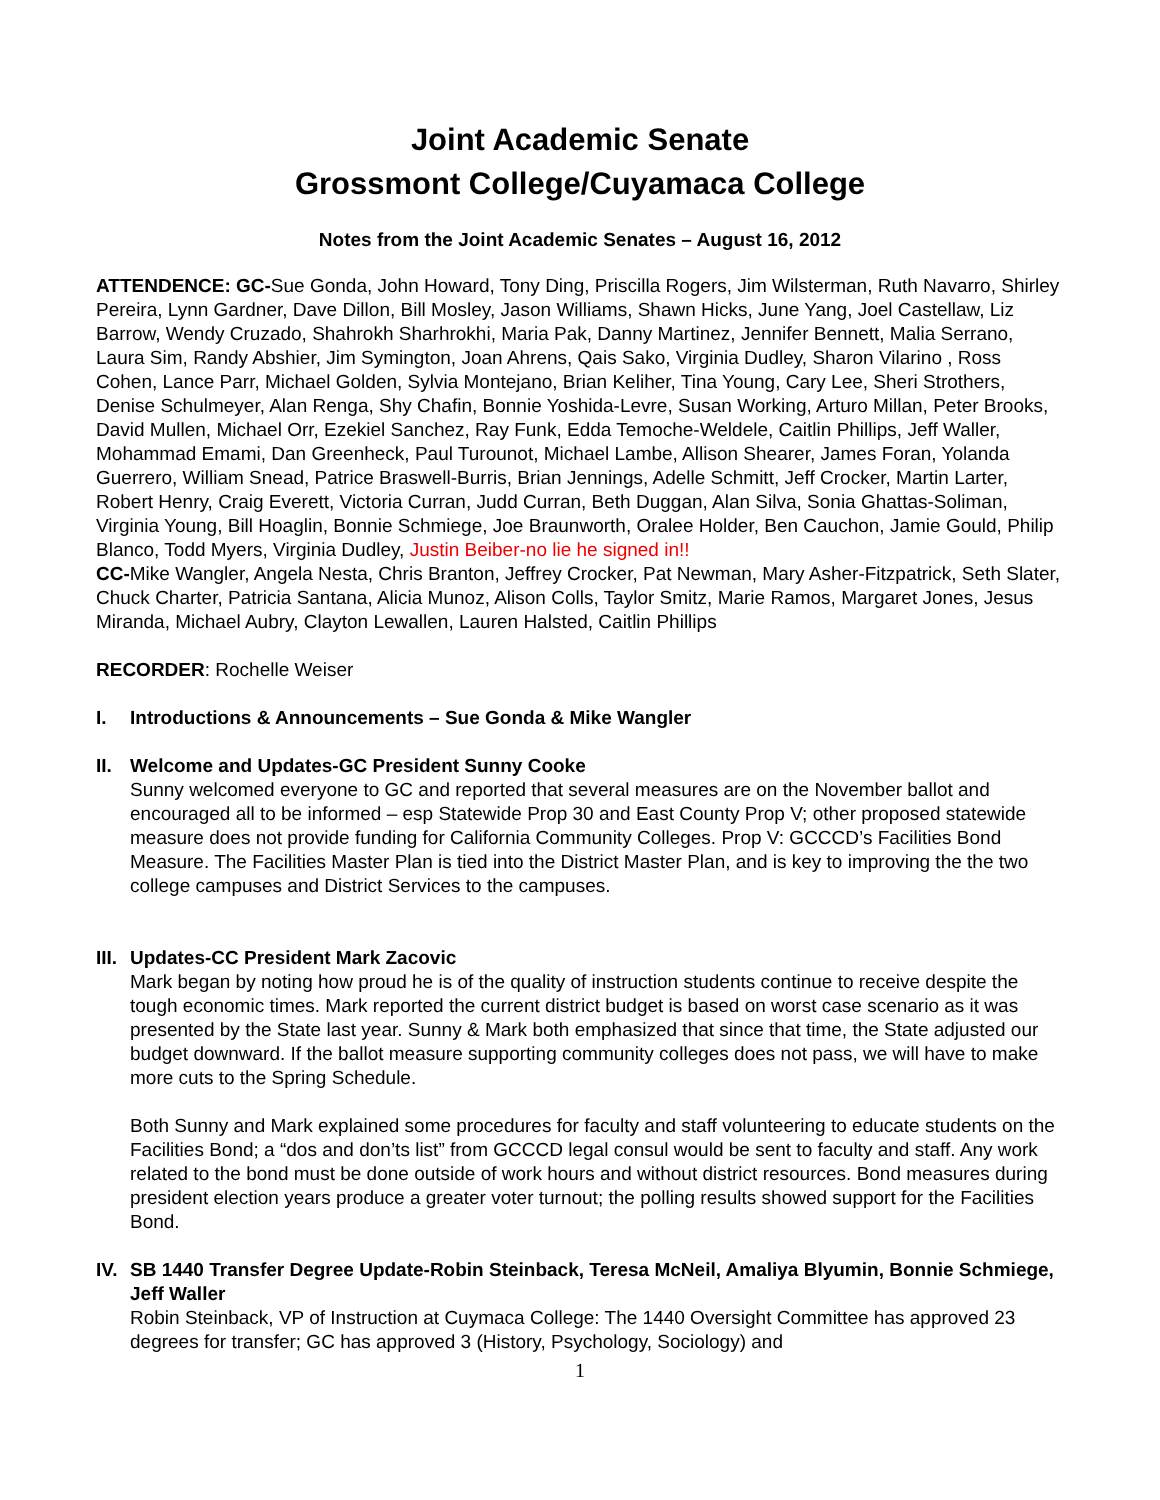Joint Academic Senate
Grossmont College/Cuyamaca College
Notes from the Joint Academic Senates – August 16, 2012
ATTENDENCE: GC-Sue Gonda, John Howard, Tony Ding, Priscilla Rogers, Jim Wilsterman, Ruth Navarro, Shirley Pereira, Lynn Gardner, Dave Dillon, Bill Mosley, Jason Williams, Shawn Hicks, June Yang, Joel Castellaw, Liz Barrow, Wendy Cruzado, Shahrokh Sharhrokhi, Maria Pak, Danny Martinez, Jennifer Bennett, Malia Serrano, Laura Sim, Randy Abshier, Jim Symington, Joan Ahrens, Qais Sako, Virginia Dudley, Sharon Vilarino , Ross Cohen, Lance Parr, Michael Golden, Sylvia Montejano, Brian Keliher, Tina Young, Cary Lee, Sheri Strothers, Denise Schulmeyer, Alan Renga, Shy Chafin, Bonnie Yoshida-Levre, Susan Working, Arturo Millan, Peter Brooks, David Mullen, Michael Orr, Ezekiel Sanchez, Ray Funk, Edda Temoche-Weldele, Caitlin Phillips, Jeff Waller, Mohammad Emami, Dan Greenheck, Paul Turounot, Michael Lambe, Allison Shearer, James Foran, Yolanda Guerrero, William Snead, Patrice Braswell-Burris, Brian Jennings, Adelle Schmitt, Jeff Crocker, Martin Larter, Robert Henry, Craig Everett, Victoria Curran, Judd Curran, Beth Duggan, Alan Silva, Sonia Ghattas-Soliman, Virginia Young, Bill Hoaglin, Bonnie Schmiege, Joe Braunworth, Oralee Holder, Ben Cauchon, Jamie Gould, Philip Blanco, Todd Myers, Virginia Dudley, Justin Beiber-no lie he signed in!!
CC-Mike Wangler, Angela Nesta, Chris Branton, Jeffrey Crocker, Pat Newman, Mary Asher-Fitzpatrick, Seth Slater, Chuck Charter, Patricia Santana, Alicia Munoz, Alison Colls, Taylor Smitz, Marie Ramos, Margaret Jones, Jesus Miranda, Michael Aubry, Clayton Lewallen, Lauren Halsted, Caitlin Phillips
RECORDER: Rochelle Weiser
I. Introductions & Announcements – Sue Gonda & Mike Wangler
II.
Welcome and Updates-GC President Sunny Cooke
Sunny welcomed everyone to GC and reported that several measures are on the November ballot and encouraged all to be informed – esp Statewide Prop 30 and East County Prop V; other proposed statewide measure does not provide funding for California Community Colleges. Prop V: GCCCD’s Facilities Bond Measure. The Facilities Master Plan is tied into the District Master Plan, and is key to improving the the two college campuses and District Services to the campuses.
III.
Updates-CC President Mark Zacovic
Mark began by noting how proud he is of the quality of instruction students continue to receive despite the tough economic times. Mark reported the current district budget is based on worst case scenario as it was presented by the State last year. Sunny & Mark both emphasized that since that time, the State adjusted our budget downward. If the ballot measure supporting community colleges does not pass, we will have to make more cuts to the Spring Schedule.
Both Sunny and Mark explained some procedures for faculty and staff volunteering to educate students on the Facilities Bond; a “dos and don’ts list” from GCCCD legal consul would be sent to faculty and staff. Any work related to the bond must be done outside of work hours and without district resources. Bond measures during president election years produce a greater voter turnout; the polling results showed support for the Facilities Bond.
IV.
SB 1440 Transfer Degree Update-Robin Steinback, Teresa McNeil, Amaliya Blyumin, Bonnie Schmiege, Jeff Waller
Robin Steinback, VP of Instruction at Cuymaca College: The 1440 Oversight Committee has approved 23 degrees for transfer; GC has approved 3 (History, Psychology, Sociology) and
1